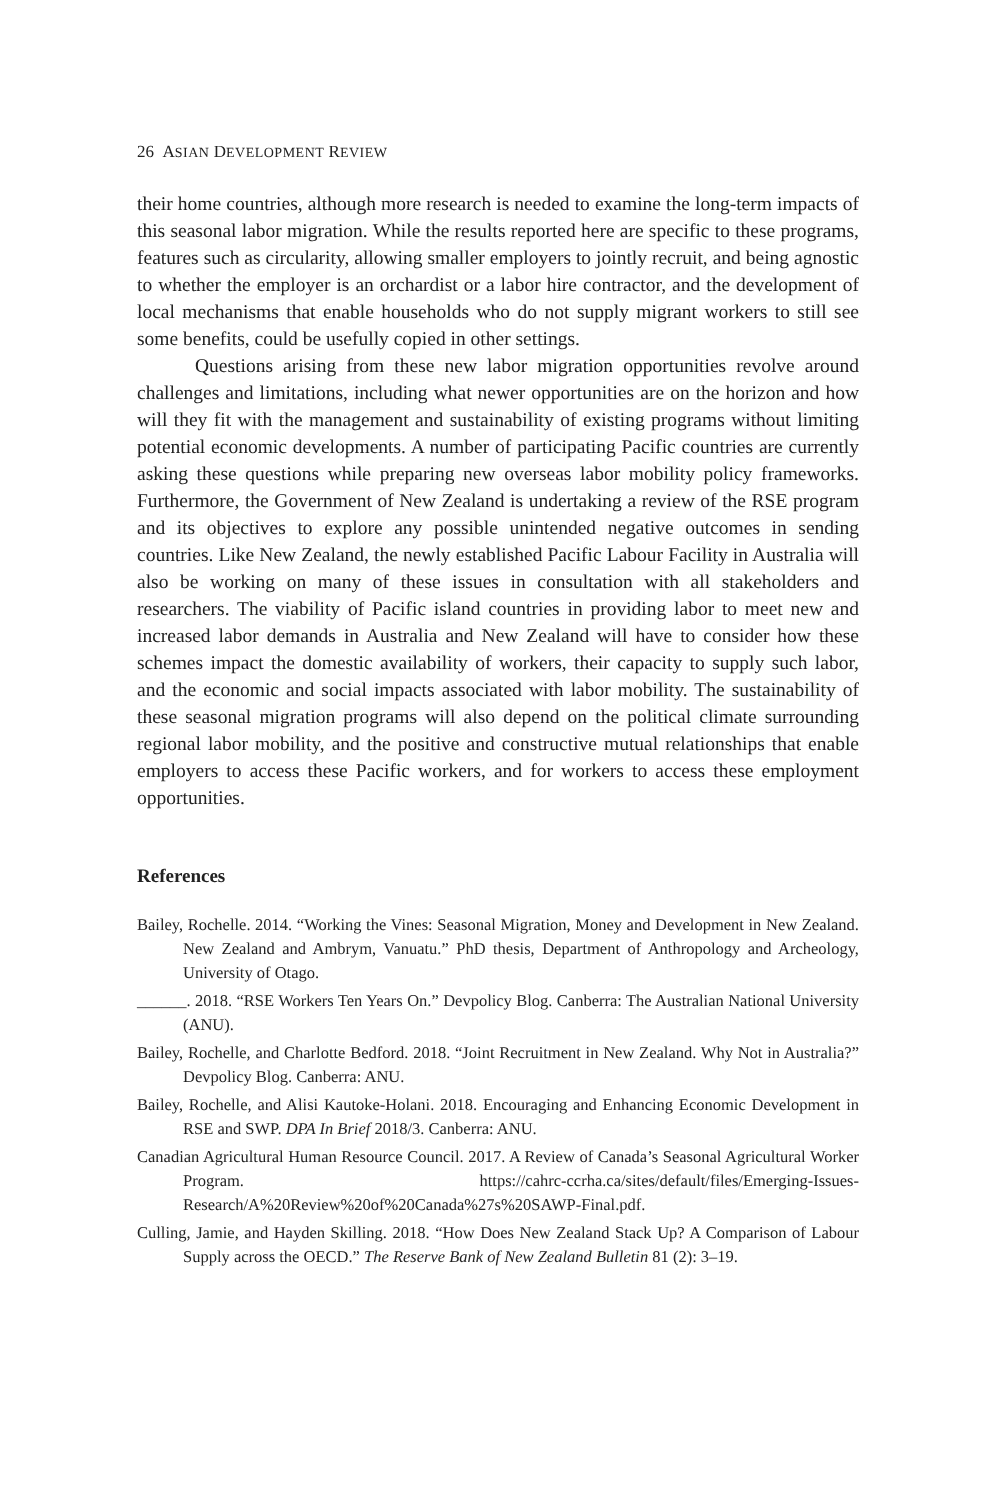26 ASIAN DEVELOPMENT REVIEW
their home countries, although more research is needed to examine the long-term impacts of this seasonal labor migration. While the results reported here are specific to these programs, features such as circularity, allowing smaller employers to jointly recruit, and being agnostic to whether the employer is an orchardist or a labor hire contractor, and the development of local mechanisms that enable households who do not supply migrant workers to still see some benefits, could be usefully copied in other settings.
Questions arising from these new labor migration opportunities revolve around challenges and limitations, including what newer opportunities are on the horizon and how will they fit with the management and sustainability of existing programs without limiting potential economic developments. A number of participating Pacific countries are currently asking these questions while preparing new overseas labor mobility policy frameworks. Furthermore, the Government of New Zealand is undertaking a review of the RSE program and its objectives to explore any possible unintended negative outcomes in sending countries. Like New Zealand, the newly established Pacific Labour Facility in Australia will also be working on many of these issues in consultation with all stakeholders and researchers. The viability of Pacific island countries in providing labor to meet new and increased labor demands in Australia and New Zealand will have to consider how these schemes impact the domestic availability of workers, their capacity to supply such labor, and the economic and social impacts associated with labor mobility. The sustainability of these seasonal migration programs will also depend on the political climate surrounding regional labor mobility, and the positive and constructive mutual relationships that enable employers to access these Pacific workers, and for workers to access these employment opportunities.
References
Bailey, Rochelle. 2014. “Working the Vines: Seasonal Migration, Money and Development in New Zealand. New Zealand and Ambrym, Vanuatu.” PhD thesis, Department of Anthropology and Archeology, University of Otago.
______. 2018. “RSE Workers Ten Years On.” Devpolicy Blog. Canberra: The Australian National University (ANU).
Bailey, Rochelle, and Charlotte Bedford. 2018. “Joint Recruitment in New Zealand. Why Not in Australia?” Devpolicy Blog. Canberra: ANU.
Bailey, Rochelle, and Alisi Kautoke-Holani. 2018. Encouraging and Enhancing Economic Development in RSE and SWP. DPA In Brief 2018/3. Canberra: ANU.
Canadian Agricultural Human Resource Council. 2017. A Review of Canada’s Seasonal Agricultural Worker Program. https://cahrc-ccrha.ca/sites/default/files/Emerging-Issues-Research/A%20Review%20of%20Canada%27s%20SAWP-Final.pdf.
Culling, Jamie, and Hayden Skilling. 2018. “How Does New Zealand Stack Up? A Comparison of Labour Supply across the OECD.” The Reserve Bank of New Zealand Bulletin 81 (2): 3–19.